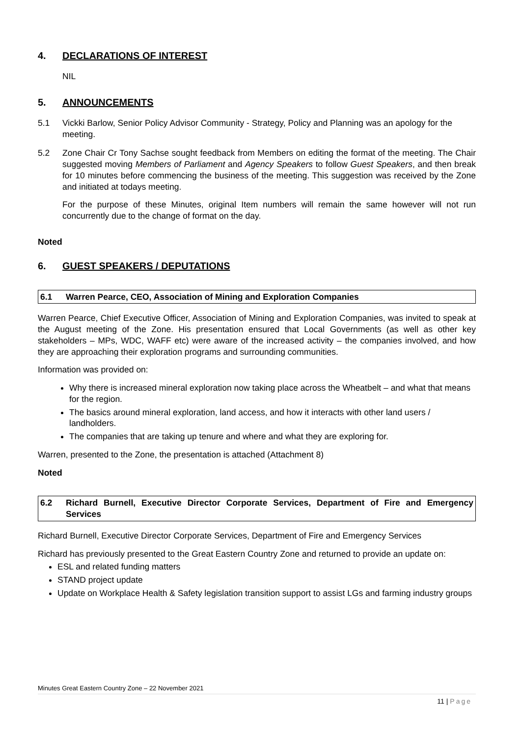4. DECLARATIONS OF INTEREST
NIL
5. ANNOUNCEMENTS
5.1 Vickki Barlow, Senior Policy Advisor Community - Strategy, Policy and Planning was an apology for the meeting.
5.2 Zone Chair Cr Tony Sachse sought feedback from Members on editing the format of the meeting. The Chair suggested moving Members of Parliament and Agency Speakers to follow Guest Speakers, and then break for 10 minutes before commencing the business of the meeting. This suggestion was received by the Zone and initiated at todays meeting.
For the purpose of these Minutes, original Item numbers will remain the same however will not run concurrently due to the change of format on the day.
Noted
6. GUEST SPEAKERS / DEPUTATIONS
6.1 Warren Pearce, CEO, Association of Mining and Exploration Companies
Warren Pearce, Chief Executive Officer, Association of Mining and Exploration Companies, was invited to speak at the August meeting of the Zone. His presentation ensured that Local Governments (as well as other key stakeholders – MPs, WDC, WAFF etc) were aware of the increased activity – the companies involved, and how they are approaching their exploration programs and surrounding communities.
Information was provided on:
Why there is increased mineral exploration now taking place across the Wheatbelt – and what that means for the region.
The basics around mineral exploration, land access, and how it interacts with other land users / landholders.
The companies that are taking up tenure and where and what they are exploring for.
Warren, presented to the Zone, the presentation is attached (Attachment 8)
Noted
6.2 Richard Burnell, Executive Director Corporate Services, Department of Fire and Emergency Services
Richard Burnell, Executive Director Corporate Services, Department of Fire and Emergency Services
Richard has previously presented to the Great Eastern Country Zone and returned to provide an update on:
ESL and related funding matters
STAND project update
Update on Workplace Health & Safety legislation transition support to assist LGs and farming industry groups
Minutes Great Eastern Country Zone – 22 November 2021
11 | Page